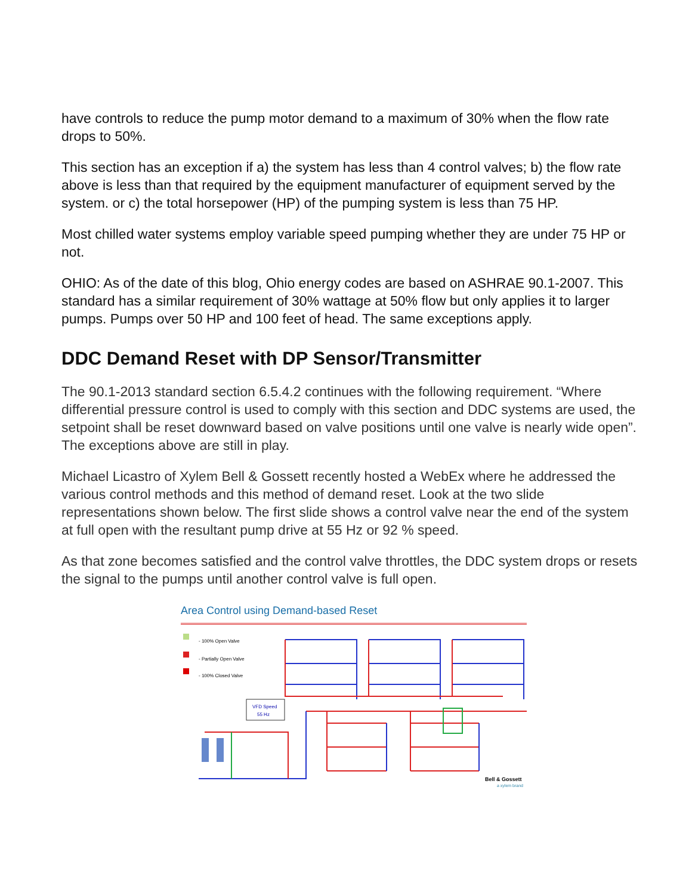have controls to reduce the pump motor demand to a maximum of 30% when the flow rate drops to 50%.
This section has an exception if a) the system has less than 4 control valves; b) the flow rate above is less than that required by the equipment manufacturer of equipment served by the system. or c) the total horsepower (HP) of the pumping system is less than 75 HP.
Most chilled water systems employ variable speed pumping whether they are under 75 HP or not.
OHIO: As of the date of this blog, Ohio energy codes are based on ASHRAE 90.1-2007. This standard has a similar requirement of 30% wattage at 50% flow but only applies it to larger pumps. Pumps over 50 HP and 100 feet of head. The same exceptions apply.
DDC Demand Reset with DP Sensor/Transmitter
The 90.1-2013 standard section 6.5.4.2 continues with the following requirement. “Where differential pressure control is used to comply with this section and DDC systems are used, the setpoint shall be reset downward based on valve positions until one valve is nearly wide open”. The exceptions above are still in play.
Michael Licastro of Xylem Bell & Gossett recently hosted a WebEx where he addressed the various control methods and this method of demand reset. Look at the two slide representations shown below. The first slide shows a control valve near the end of the system at full open with the resultant pump drive at 55 Hz or 92 % speed.
As that zone becomes satisfied and the control valve throttles, the DDC system drops or resets the signal to the pumps until another control valve is full open.
Area Control using Demand-based Reset
- 100% Open Valve
- Partially Open Valve
- 100% Closed Valve
VFD Speed
55 Hz
Bell & Gossett
a xylem brand